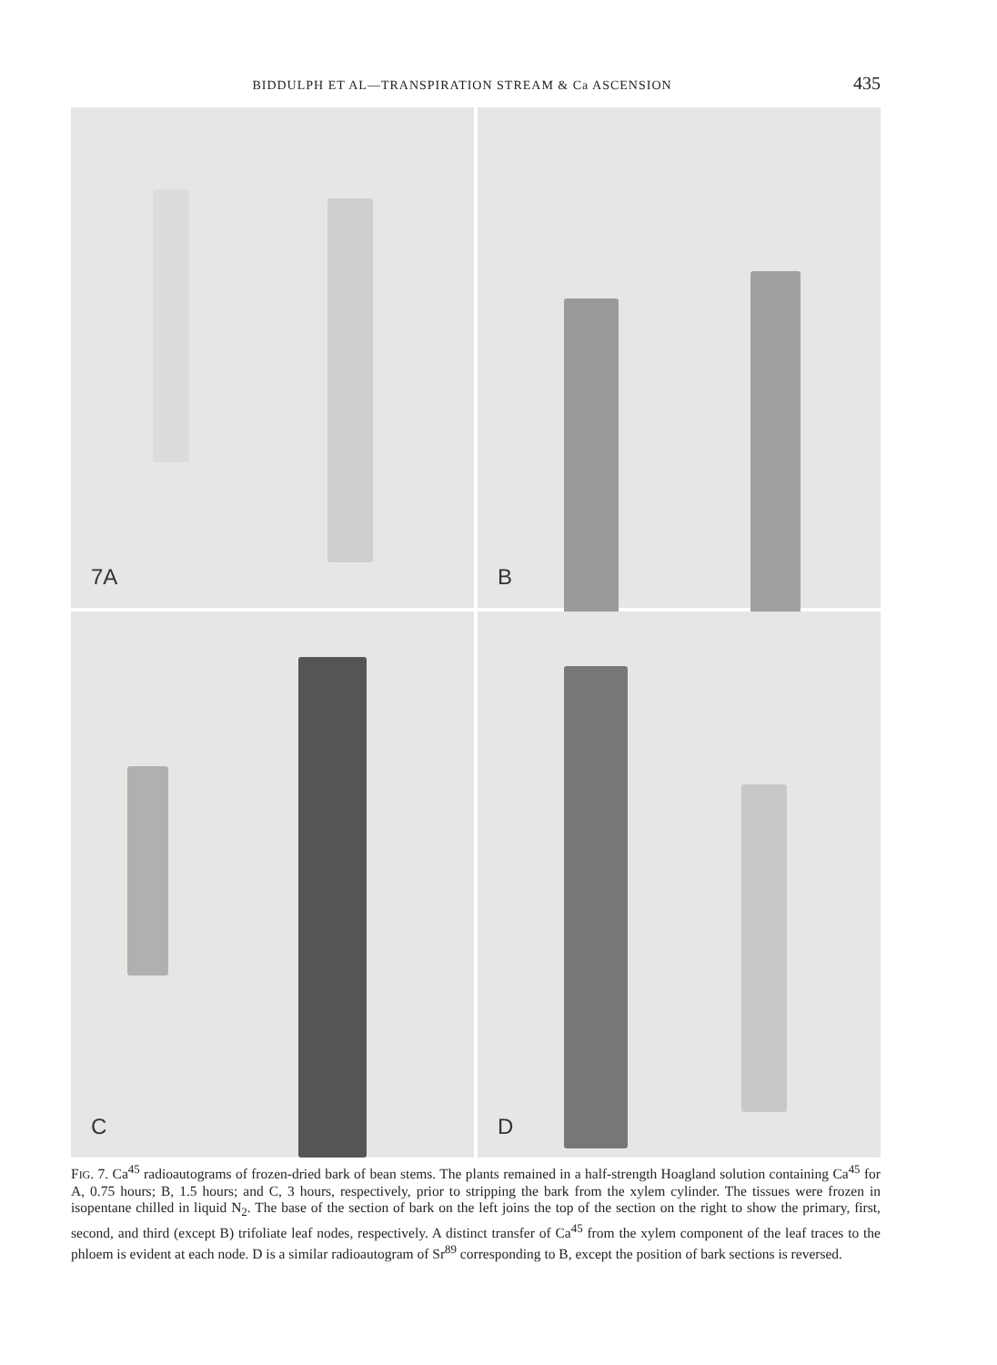BIDDULPH ET AL—TRANSPIRATION STREAM & Ca ASCENSION 435
7A
B
C
D
FIG. 7. Ca<sup>45</sup> radioautograms of frozen-dried bark of bean stems. The plants remained in a half-strength Hoagland solution containing Ca<sup>45</sup> for A, 0.75 hours; B, 1.5 hours; and C, 3 hours, respectively, prior to stripping the bark from the xylem cylinder. The tissues were frozen in isopentane chilled in liquid N<sub>2</sub>. The base of the section of bark on the left joins the top of the section on the right to show the primary, first, second, and third (except B) trifoliate leaf nodes, respectively. A distinct transfer of Ca<sup>45</sup> from the xylem component of the leaf traces to the phloem is evident at each node. D is a similar radioautogram of Sr<sup>89</sup> corresponding to B, except the position of bark sections is reversed.